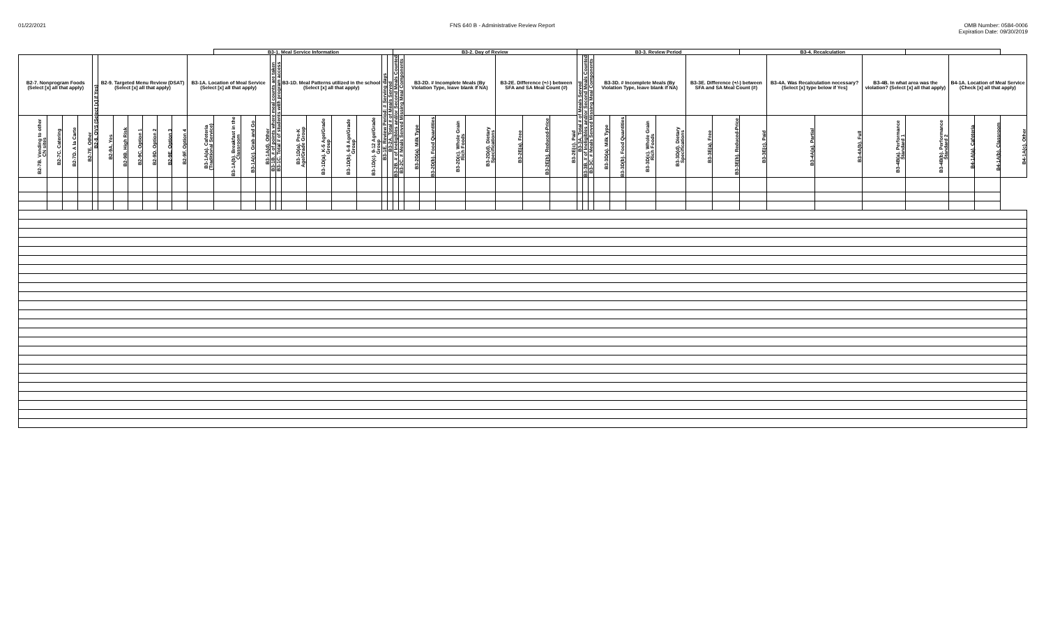01/22/2021 FNS 640 B - Administrative Review Report
OMB Number: 0584-0006
Expiration Date: 09/30/2019
| | | | | | | | | | | | | B3-1. Meal Service Information | | | | | | | | | | | B3-2. Day of Review | | | | | | | | | B3-3. Review Period | | | | | | | | | B3-4. Recalculation | | | | | | | |
| --- | --- | --- | --- | --- | --- | --- | --- | --- | --- | --- | --- | --- | --- | --- | --- | --- | --- | --- | --- | --- | --- | --- | --- | --- | --- | --- | --- | --- | --- | --- | --- | --- | --- | --- | --- | --- | --- | --- | --- | --- | --- | --- | --- | --- | --- | --- | --- | --- |
| B2-7. Nonprogram Foods (Select [x] all that apply) | | | | B2-8. OVS (Select [x] if Yes) | B2-9. Targeted Menu Review (DSAT) (Select [x] all that apply) | | | | | | B3-1A. Location of Meal Service (Select [x] all that apply) | | | | B3-1B. # of points where meal counts are taken | B3-1C. Total # of students with program access | B3-1D. Meal Patterns utilized in the school (Select [x] all that apply) | | | | B3-1E. Review Period: # Serving days | B3-2A. Total # of Meals Served | B3-2B. # of Ineligibles and/or Second Meals Counted | B3-2C. # Meals Served Missing Meal Components | B3-2D. # Incomplete Meals (By Violation Type, leave blank if NA) | | | | B3-2E. Difference (+/-) between SFA and SA Meal Count (#) | | | B3-3A. Total # of Meals Served | B3-3B. # of Ineligibles and/or Second Meals Counted | B3-3C. # Meals Served Missing Meal Components | B3-3D. # Incomplete Meals (By Violation Type, leave blank if NA) | | | | B3-3E. Difference (+/-) between SFA and SA Meal Count (#) | | | B3-4A. Was Recalculation necessary? (Select [x] type below if Yes] | | B3-4B. In what area was the violation? (Select [x] all that apply) | | B4-1A. Location of Meal Service (Check [x] all that apply) | | |
| B2-7B. Vending to other CN sites | B2-7C. Catering | B2-7D. A la Carte | B2-7E. Other | | B2-9A. Yes | B2-9B. High Risk | B2-9C. Option 1 | B2-9D. Option 2 | B2-9E. Option 3 | B2-9F. Option 4 | B3-1A(a). Cafeteria (Traditional Service) | B3-1A(b). Breakfast in the Classroom | B3-1A(c). Grab and Go | B3-1A(d). Other | | | B3-1D(a). Pre-K Age/Grade Group | B3-1D(a). K-5 Age/Grade Group | B3-1D(b). 6-8 Age/Grade Group | B3-1D(c). 9-12 Age/Grade Group | | | | | B3-2D(a). Milk Type | B3-2D(b). Food Quantities | B3-2D(c). Whole Grain Rich Foods | B3-2D(d). Dietary Specifications | B3-2E(a). Free | B3-2E(b). Reduced-Price | B3-2E(c). Paid | | | | B3-3D(a). Milk Type | B3-3D(b). Food Quantities | B3-3D(c). Whole Grain Rich Foods | B3-3D(d). Dietary Specifications | B3-3E(a). Free | B3-3E(b). Reduced-Price | B3-3E(c). Paid | B3-4A(a). Partial | B3-4A(b). Full | B3-4B(a). Performance Standard 1 | B3-4B(b). Performance Standard 2 | B4-1A(a). Cafeteria | B4-1A(b). Classroom | B4-1A(c). Other |